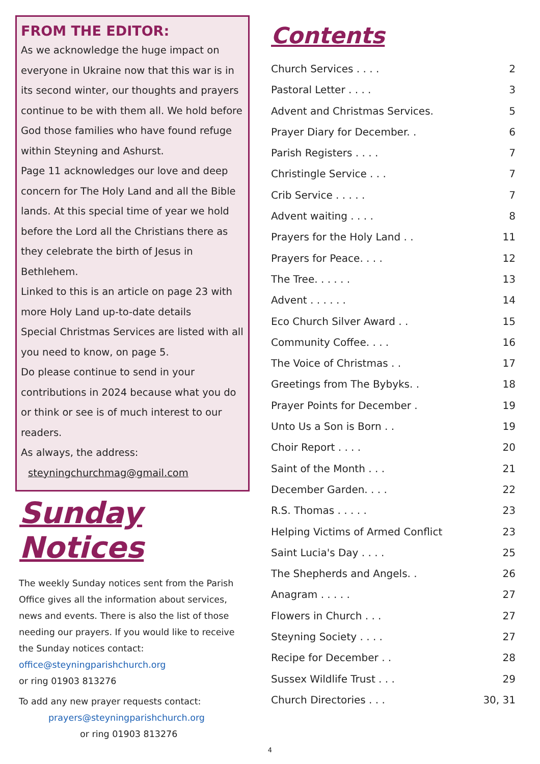FROM THE EDITOR:
As we acknowledge the huge impact on everyone in Ukraine now that this war is in its second winter, our thoughts and prayers continue to be with them all. We hold before God those families who have found refuge within Steyning and Ashurst.
Page 11 acknowledges our love and deep concern for The Holy Land and all the Bible lands. At this special time of year we hold before the Lord all the Christians there as they celebrate the birth of Jesus in Bethlehem.
Linked to this is an article on page 23 with more Holy Land up-to-date details
Special Christmas Services are listed with all you need to know, on page 5.
Do please continue to send in your contributions in 2024 because what you do or think or see is of much interest to our readers.
As always, the address:
steyningchurchmag@gmail.com
Sunday Notices
The weekly Sunday notices sent from the Parish Office gives all the information about services, news and events. There is also the list of those needing our prayers. If you would like to receive the Sunday notices contact: office@steyningparishchurch.org
or ring 01903 813276
To add any new prayer requests contact:
prayers@steyningparishchurch.org
or ring 01903 813276
Contents
Church Services . . . . 2
Pastoral Letter . . . . 3
Advent and Christmas Services. 5
Prayer Diary for December. . 6
Parish Registers . . . . 7
Christingle Service . . . 7
Crib Service . . . . . 7
Advent waiting . . . . 8
Prayers for the Holy Land . . 11
Prayers for Peace. . . . 12
The Tree. . . . . . 13
Advent . . . . . . 14
Eco Church Silver Award . . 15
Community Coffee. . . . 16
The Voice of Christmas . . 17
Greetings from The Bybyks. . 18
Prayer Points for December . 19
Unto Us a Son is Born . . 19
Choir Report . . . . 20
Saint of the Month . . . 21
December Garden. . . . 22
R.S. Thomas . . . . . 23
Helping Victims of Armed Conflict 23
Saint Lucia's Day . . . . 25
The Shepherds and Angels. . 26
Anagram . . . . . 27
Flowers in Church . . . 27
Steyning Society . . . . 27
Recipe for December . . 28
Sussex Wildlife Trust . . . 29
Church Directories . . . 30, 31
4